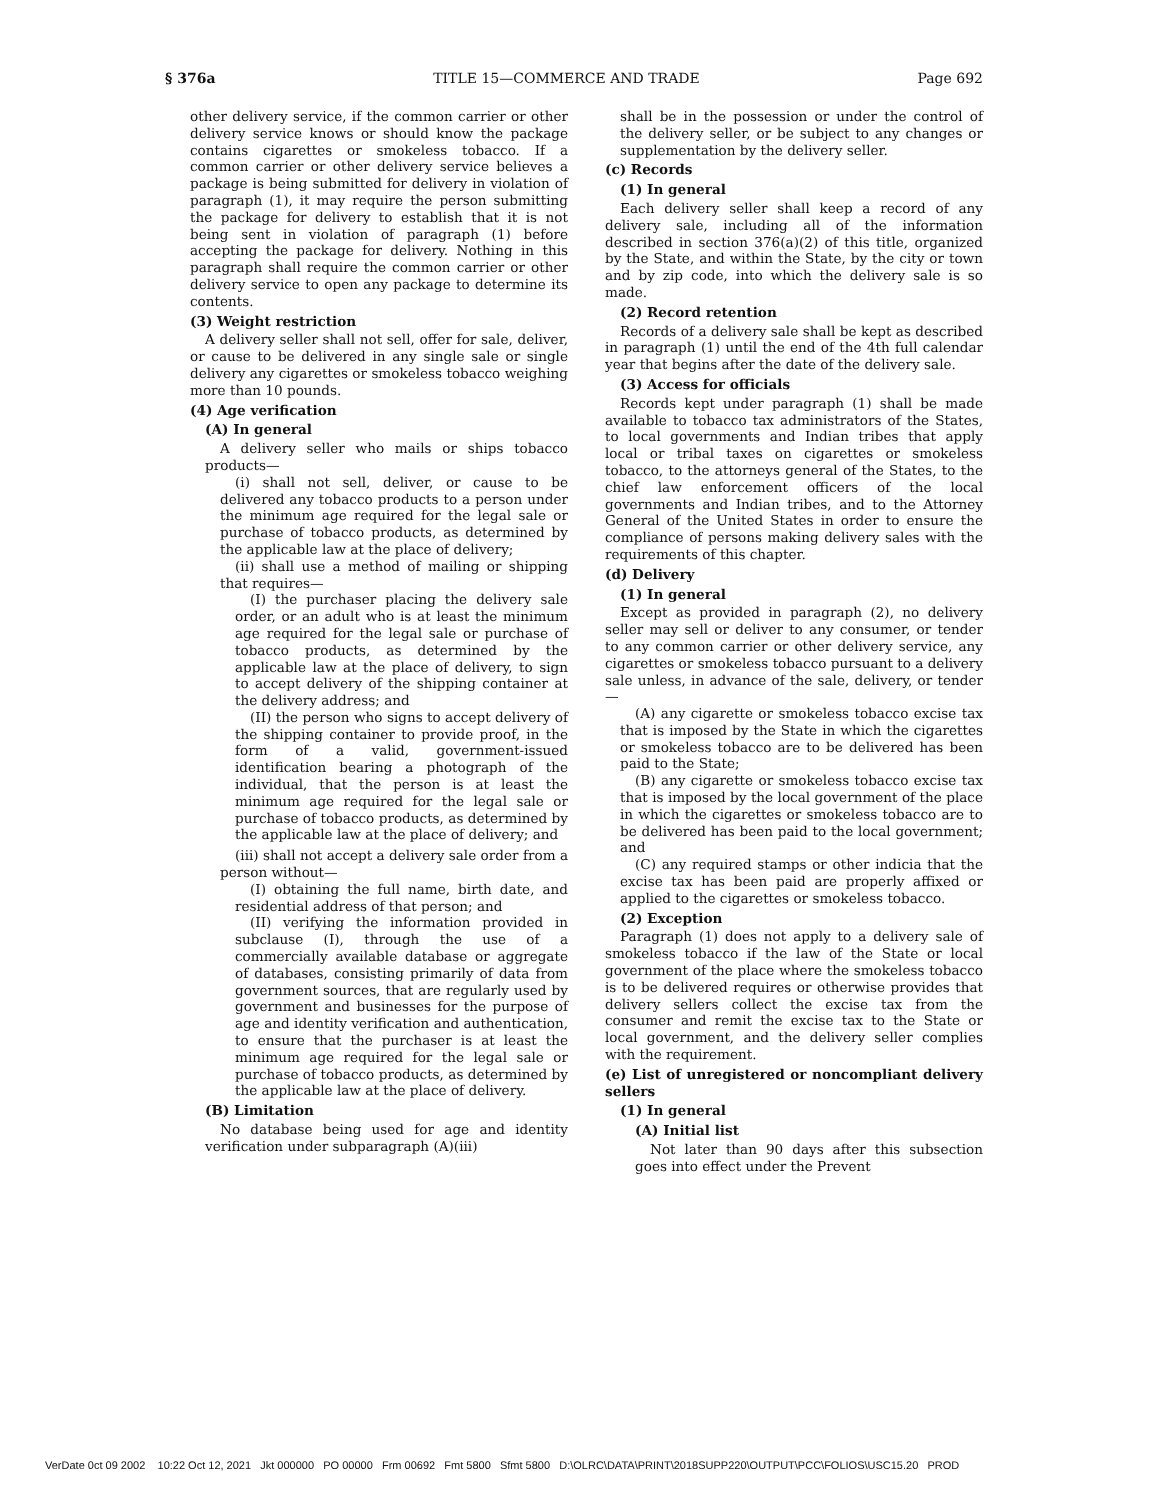§ 376a TITLE 15—COMMERCE AND TRADE Page 692
other delivery service, if the common carrier or other delivery service knows or should know the package contains cigarettes or smokeless tobacco. If a common carrier or other delivery service believes a package is being submitted for delivery in violation of paragraph (1), it may require the person submitting the package for delivery to establish that it is not being sent in violation of paragraph (1) before accepting the package for delivery. Nothing in this paragraph shall require the common carrier or other delivery service to open any package to determine its contents.
(3) Weight restriction
A delivery seller shall not sell, offer for sale, deliver, or cause to be delivered in any single sale or single delivery any cigarettes or smokeless tobacco weighing more than 10 pounds.
(4) Age verification
(A) In general
A delivery seller who mails or ships tobacco products—
(i) shall not sell, deliver, or cause to be delivered any tobacco products to a person under the minimum age required for the legal sale or purchase of tobacco products, as determined by the applicable law at the place of delivery;
(ii) shall use a method of mailing or shipping that requires—
(I) the purchaser placing the delivery sale order, or an adult who is at least the minimum age required for the legal sale or purchase of tobacco products, as determined by the applicable law at the place of delivery, to sign to accept delivery of the shipping container at the delivery address; and
(II) the person who signs to accept delivery of the shipping container to provide proof, in the form of a valid, government-issued identification bearing a photograph of the individual, that the person is at least the minimum age required for the legal sale or purchase of tobacco products, as determined by the applicable law at the place of delivery; and
(iii) shall not accept a delivery sale order from a person without—
(I) obtaining the full name, birth date, and residential address of that person; and
(II) verifying the information provided in subclause (I), through the use of a commercially available database or aggregate of databases, consisting primarily of data from government sources, that are regularly used by government and businesses for the purpose of age and identity verification and authentication, to ensure that the purchaser is at least the minimum age required for the legal sale or purchase of tobacco products, as determined by the applicable law at the place of delivery.
(B) Limitation
No database being used for age and identity verification under subparagraph (A)(iii)
shall be in the possession or under the control of the delivery seller, or be subject to any changes or supplementation by the delivery seller.
(c) Records
(1) In general
Each delivery seller shall keep a record of any delivery sale, including all of the information described in section 376(a)(2) of this title, organized by the State, and within the State, by the city or town and by zip code, into which the delivery sale is so made.
(2) Record retention
Records of a delivery sale shall be kept as described in paragraph (1) until the end of the 4th full calendar year that begins after the date of the delivery sale.
(3) Access for officials
Records kept under paragraph (1) shall be made available to tobacco tax administrators of the States, to local governments and Indian tribes that apply local or tribal taxes on cigarettes or smokeless tobacco, to the attorneys general of the States, to the chief law enforcement officers of the local governments and Indian tribes, and to the Attorney General of the United States in order to ensure the compliance of persons making delivery sales with the requirements of this chapter.
(d) Delivery
(1) In general
Except as provided in paragraph (2), no delivery seller may sell or deliver to any consumer, or tender to any common carrier or other delivery service, any cigarettes or smokeless tobacco pursuant to a delivery sale unless, in advance of the sale, delivery, or tender—
(A) any cigarette or smokeless tobacco excise tax that is imposed by the State in which the cigarettes or smokeless tobacco are to be delivered has been paid to the State;
(B) any cigarette or smokeless tobacco excise tax that is imposed by the local government of the place in which the cigarettes or smokeless tobacco are to be delivered has been paid to the local government; and
(C) any required stamps or other indicia that the excise tax has been paid are properly affixed or applied to the cigarettes or smokeless tobacco.
(2) Exception
Paragraph (1) does not apply to a delivery sale of smokeless tobacco if the law of the State or local government of the place where the smokeless tobacco is to be delivered requires or otherwise provides that delivery sellers collect the excise tax from the consumer and remit the excise tax to the State or local government, and the delivery seller complies with the requirement.
(e) List of unregistered or noncompliant delivery sellers
(1) In general
(A) Initial list
Not later than 90 days after this subsection goes into effect under the Prevent
VerDate 0ct 09 2002 10:22 Oct 12, 2021 Jkt 000000 PO 00000 Frm 00692 Fmt 5800 Sfmt 5800 D:\OLRC\DATA\PRINT\2018SUPP220\OUTPUT\PCC\FOLIOS\USC15.20 PROD